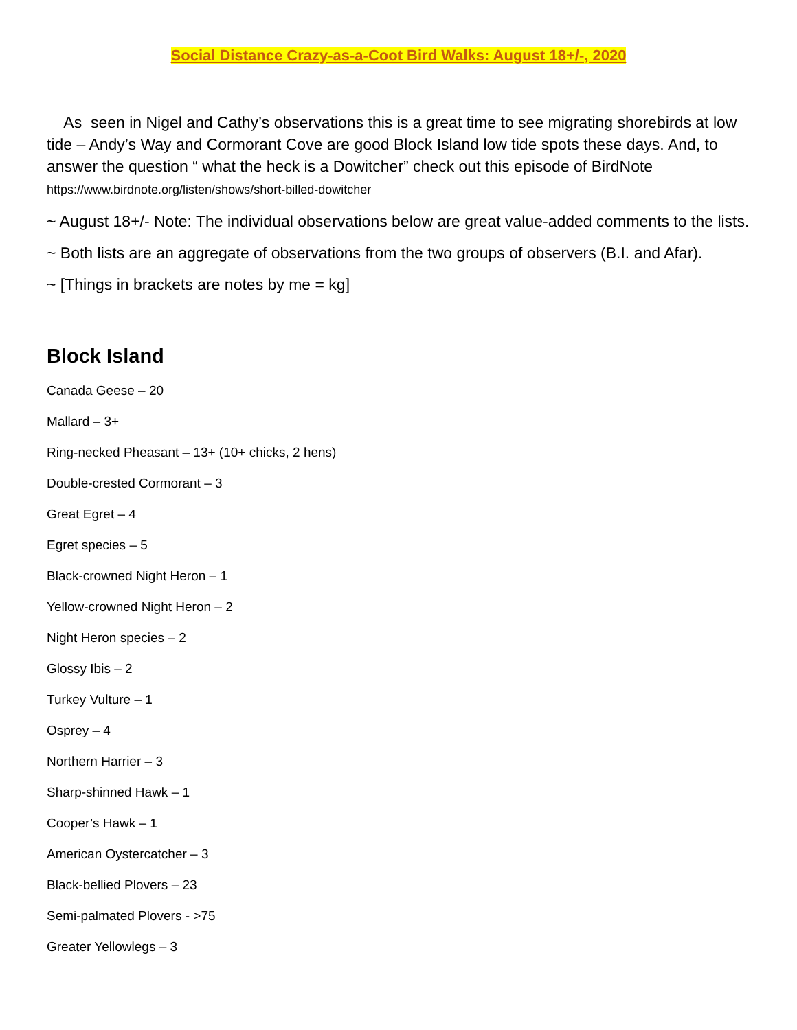Social Distance Crazy-as-a-Coot Bird Walks: August 18+/-, 2020
As seen in Nigel and Cathy’s observations this is a great time to see migrating shorebirds at low tide – Andy’s Way and Cormorant Cove are good Block Island low tide spots these days. And, to answer the question “ what the heck is a Dowitcher” check out this episode of BirdNote https://www.birdnote.org/listen/shows/short-billed-dowitcher
~ August 18+/- Note: The individual observations below are great value-added comments to the lists.
~ Both lists are an aggregate of observations from the two groups of observers (B.I. and Afar).
~ [Things in brackets are notes by me = kg]
Block Island
Canada Geese – 20
Mallard – 3+
Ring-necked Pheasant – 13+ (10+ chicks, 2 hens)
Double-crested Cormorant – 3
Great Egret – 4
Egret species – 5
Black-crowned Night Heron – 1
Yellow-crowned Night Heron – 2
Night Heron species – 2
Glossy Ibis – 2
Turkey Vulture – 1
Osprey – 4
Northern Harrier – 3
Sharp-shinned Hawk – 1
Cooper’s Hawk – 1
American Oystercatcher – 3
Black-bellied Plovers – 23
Semi-palmated Plovers - >75
Greater Yellowlegs – 3